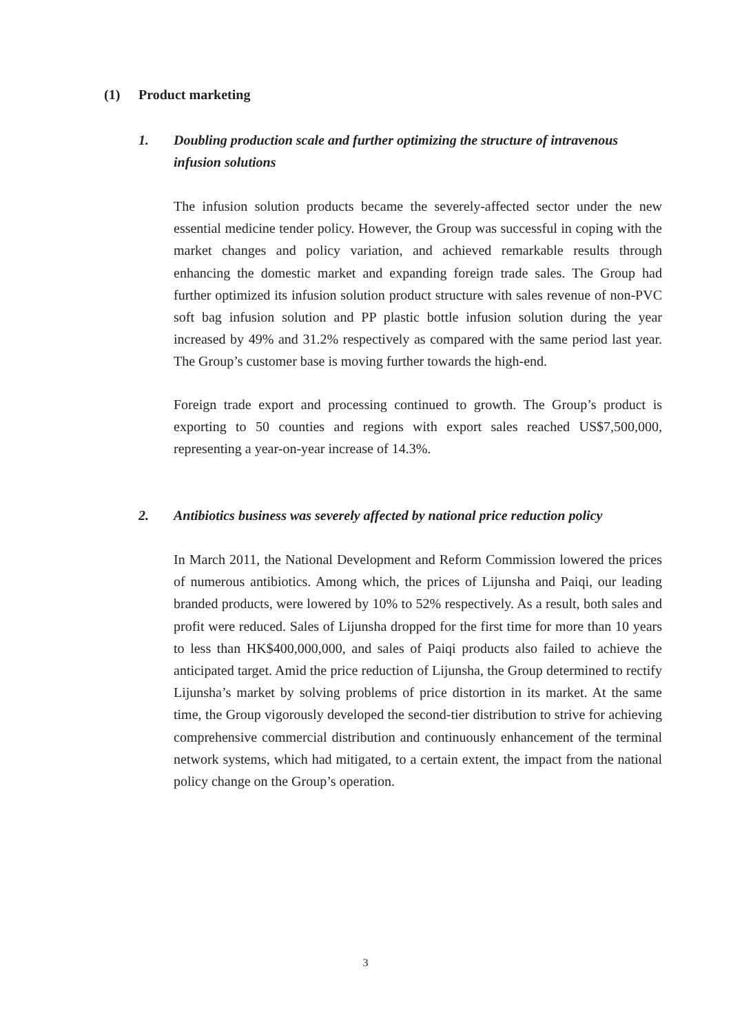(1) Product marketing
1. Doubling production scale and further optimizing the structure of intravenous infusion solutions
The infusion solution products became the severely-affected sector under the new essential medicine tender policy. However, the Group was successful in coping with the market changes and policy variation, and achieved remarkable results through enhancing the domestic market and expanding foreign trade sales. The Group had further optimized its infusion solution product structure with sales revenue of non-PVC soft bag infusion solution and PP plastic bottle infusion solution during the year increased by 49% and 31.2% respectively as compared with the same period last year. The Group’s customer base is moving further towards the high-end.
Foreign trade export and processing continued to growth. The Group’s product is exporting to 50 counties and regions with export sales reached US$7,500,000, representing a year-on-year increase of 14.3%.
2. Antibiotics business was severely affected by national price reduction policy
In March 2011, the National Development and Reform Commission lowered the prices of numerous antibiotics. Among which, the prices of Lijunsha and Paiqi, our leading branded products, were lowered by 10% to 52% respectively. As a result, both sales and profit were reduced. Sales of Lijunsha dropped for the first time for more than 10 years to less than HK$400,000,000, and sales of Paiqi products also failed to achieve the anticipated target. Amid the price reduction of Lijunsha, the Group determined to rectify Lijunsha’s market by solving problems of price distortion in its market. At the same time, the Group vigorously developed the second-tier distribution to strive for achieving comprehensive commercial distribution and continuously enhancement of the terminal network systems, which had mitigated, to a certain extent, the impact from the national policy change on the Group’s operation.
3